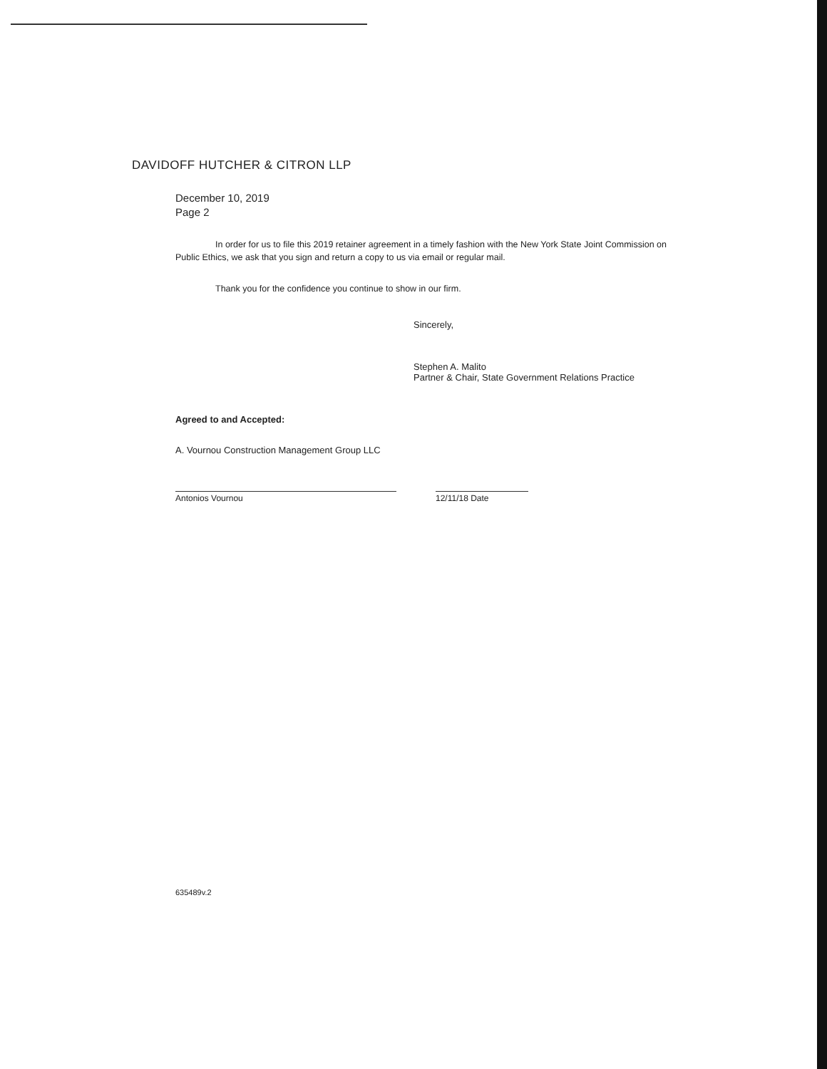DAVIDOFF HUTCHER & CITRON LLP
December 10, 2019
Page 2
In order for us to file this 2019 retainer agreement in a timely fashion with the New York State Joint Commission on Public Ethics, we ask that you sign and return a copy to us via email or regular mail.
Thank you for the confidence you continue to show in our firm.
Sincerely,
Stephen A. Malito
Partner & Chair, State Government Relations Practice
Agreed to and Accepted:
A. Vournou Construction Management Group LLC
Antonios Vournou 12/11/18 Date
635489v.2